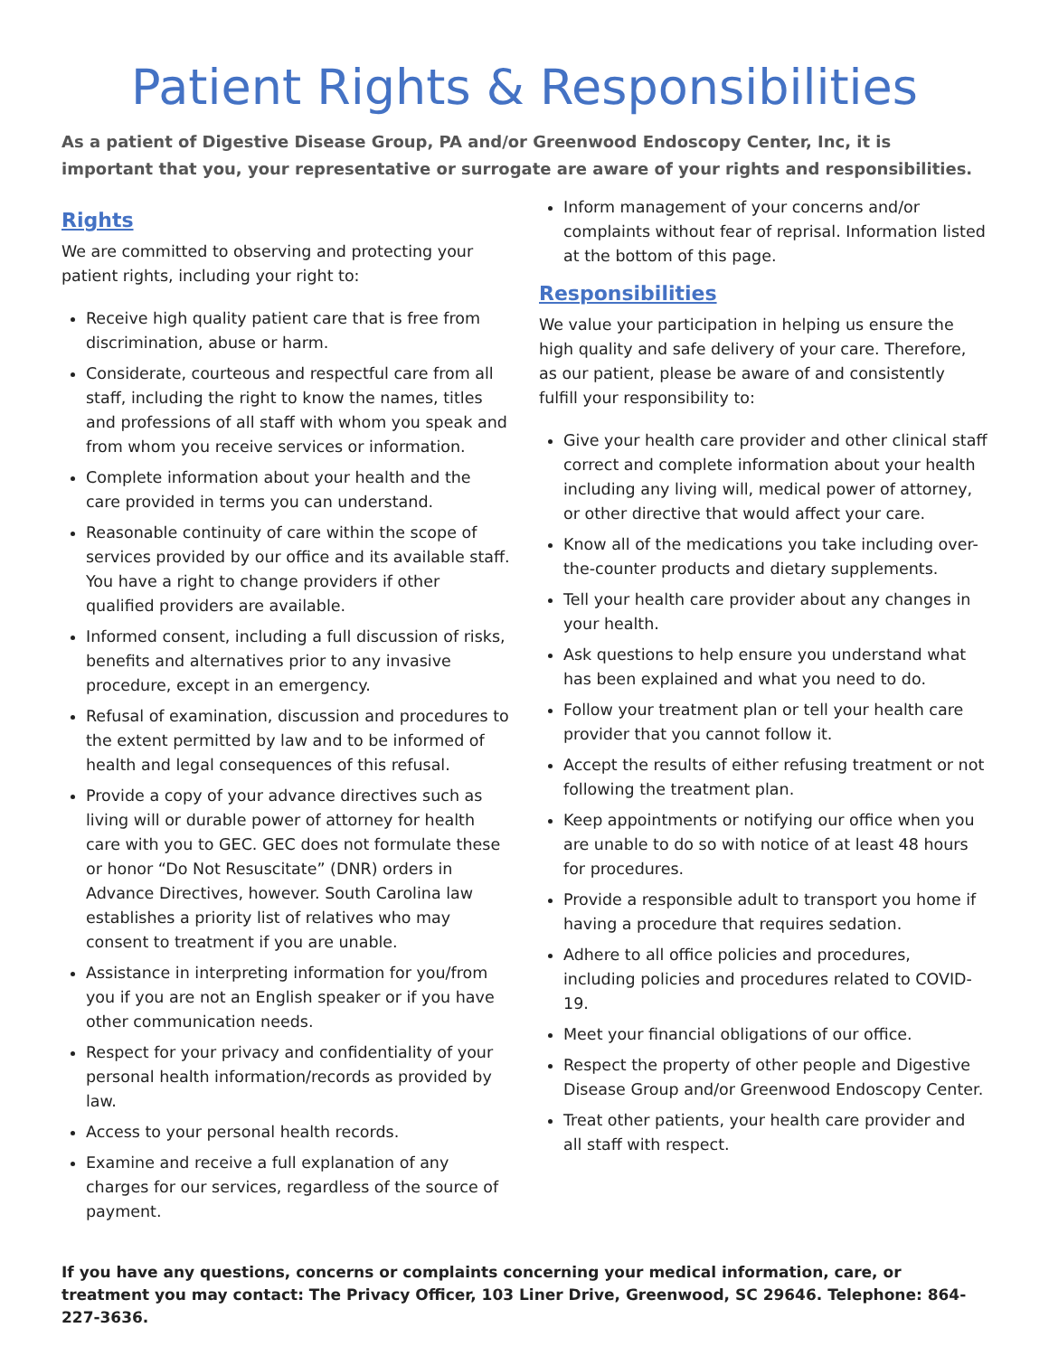Patient Rights & Responsibilities
As a patient of Digestive Disease Group, PA and/or Greenwood Endoscopy Center, Inc, it is important that you, your representative or surrogate are aware of your rights and responsibilities.
Rights
We are committed to observing and protecting your patient rights, including your right to:
Receive high quality patient care that is free from discrimination, abuse or harm.
Considerate, courteous and respectful care from all staff, including the right to know the names, titles and professions of all staff with whom you speak and from whom you receive services or information.
Complete information about your health and the care provided in terms you can understand.
Reasonable continuity of care within the scope of services provided by our office and its available staff. You have a right to change providers if other qualified providers are available.
Informed consent, including a full discussion of risks, benefits and alternatives prior to any invasive procedure, except in an emergency.
Refusal of examination, discussion and procedures to the extent permitted by law and to be informed of health and legal consequences of this refusal.
Provide a copy of your advance directives such as living will or durable power of attorney for health care with you to GEC. GEC does not formulate these or honor “Do Not Resuscitate” (DNR) orders in Advance Directives, however. South Carolina law establishes a priority list of relatives who may consent to treatment if you are unable.
Assistance in interpreting information for you/from you if you are not an English speaker or if you have other communication needs.
Respect for your privacy and confidentiality of your personal health information/records as provided by law.
Access to your personal health records.
Examine and receive a full explanation of any charges for our services, regardless of the source of payment.
Inform management of your concerns and/or complaints without fear of reprisal. Information listed at the bottom of this page.
Responsibilities
We value your participation in helping us ensure the high quality and safe delivery of your care. Therefore, as our patient, please be aware of and consistently fulfill your responsibility to:
Give your health care provider and other clinical staff correct and complete information about your health including any living will, medical power of attorney, or other directive that would affect your care.
Know all of the medications you take including over-the-counter products and dietary supplements.
Tell your health care provider about any changes in your health.
Ask questions to help ensure you understand what has been explained and what you need to do.
Follow your treatment plan or tell your health care provider that you cannot follow it.
Accept the results of either refusing treatment or not following the treatment plan.
Keep appointments or notifying our office when you are unable to do so with notice of at least 48 hours for procedures.
Provide a responsible adult to transport you home if having a procedure that requires sedation.
Adhere to all office policies and procedures, including policies and procedures related to COVID-19.
Meet your financial obligations of our office.
Respect the property of other people and Digestive Disease Group and/or Greenwood Endoscopy Center.
Treat other patients, your health care provider and all staff with respect.
If you have any questions, concerns or complaints concerning your medical information, care, or treatment you may contact: The Privacy Officer, 103 Liner Drive, Greenwood, SC 29646. Telephone: 864-227-3636.